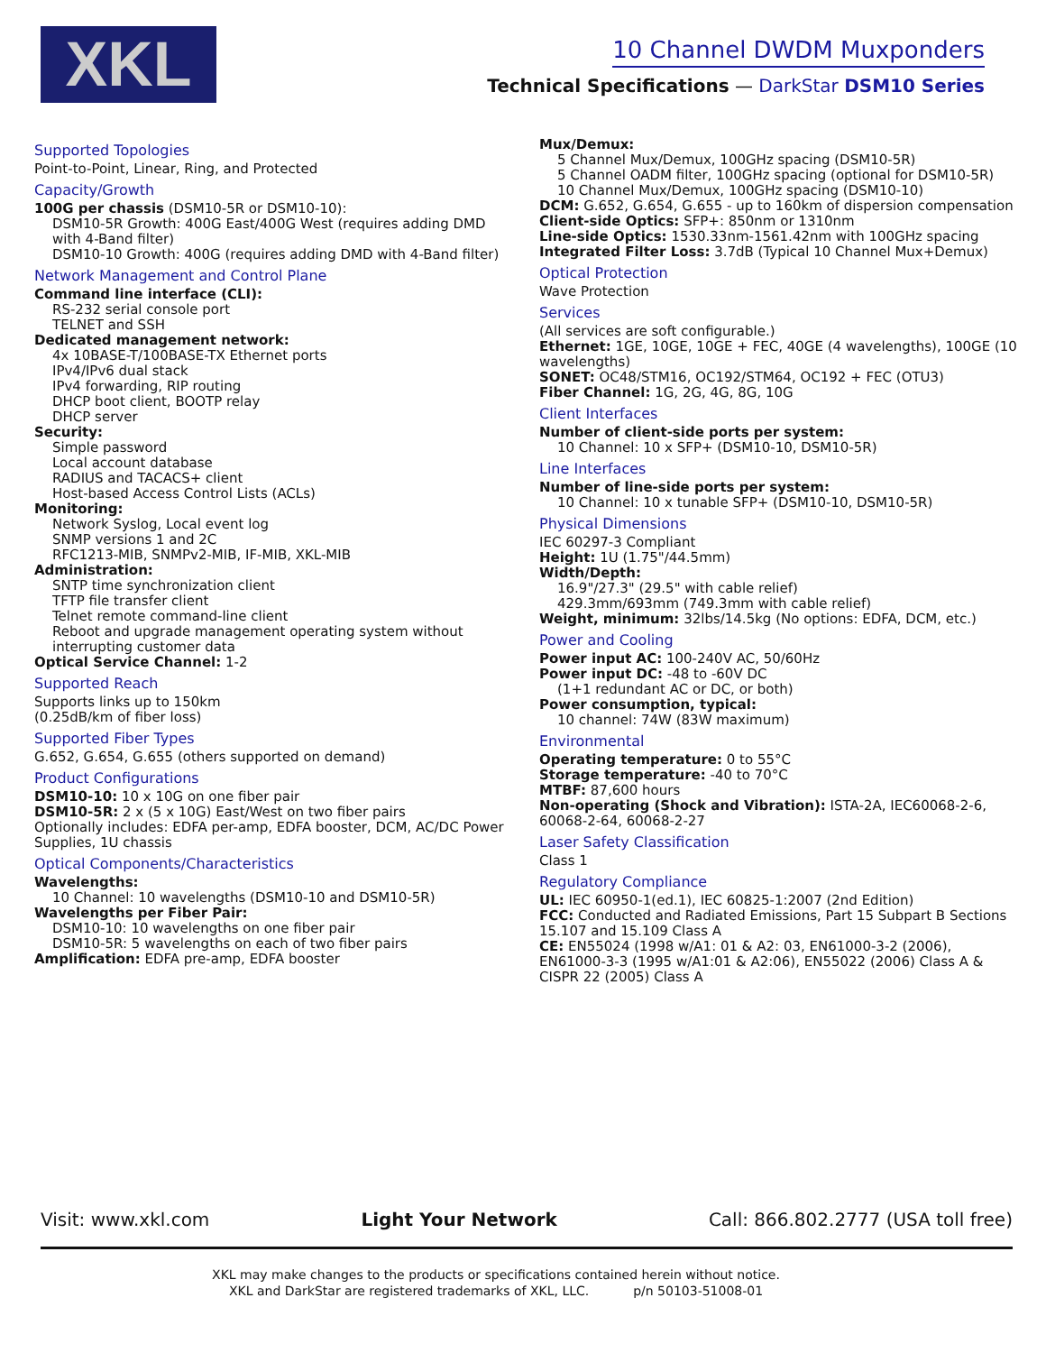XKL
10 Channel DWDM Muxponders
Technical Specifications — DarkStar DSM10 Series
Supported Topologies
Point-to-Point, Linear, Ring, and Protected
Capacity/Growth
100G per chassis (DSM10-5R or DSM10-10):
DSM10-5R Growth: 400G East/400G West (requires adding DMD with 4-Band filter)
DSM10-10 Growth: 400G (requires adding DMD with 4-Band filter)
Network Management and Control Plane
Command line interface (CLI):
RS-232 serial console port
TELNET and SSH
Dedicated management network:
4x 10BASE-T/100BASE-TX Ethernet ports
IPv4/IPv6 dual stack
IPv4 forwarding, RIP routing
DHCP boot client, BOOTP relay
DHCP server
Security:
Simple password
Local account database
RADIUS and TACACS+ client
Host-based Access Control Lists (ACLs)
Monitoring:
Network Syslog, Local event log
SNMP versions 1 and 2C
RFC1213-MIB, SNMPv2-MIB, IF-MIB, XKL-MIB
Administration:
SNTP time synchronization client
TFTP file transfer client
Telnet remote command-line client
Reboot and upgrade management operating system without interrupting customer data
Optical Service Channel: 1-2
Supported Reach
Supports links up to 150km
(0.25dB/km of fiber loss)
Supported Fiber Types
G.652, G.654, G.655 (others supported on demand)
Product Configurations
DSM10-10: 10 x 10G on one fiber pair
DSM10-5R: 2 x (5 x 10G) East/West on two fiber pairs
Optionally includes: EDFA per-amp, EDFA booster, DCM, AC/DC Power Supplies, 1U chassis
Optical Components/Characteristics
Wavelengths:
10 Channel: 10 wavelengths (DSM10-10 and DSM10-5R)
Wavelengths per Fiber Pair:
DSM10-10: 10 wavelengths on one fiber pair
DSM10-5R: 5 wavelengths on each of two fiber pairs
Amplification: EDFA pre-amp, EDFA booster
Mux/Demux:
5 Channel Mux/Demux, 100GHz spacing (DSM10-5R)
5 Channel OADM filter, 100GHz spacing (optional for DSM10-5R)
10 Channel Mux/Demux, 100GHz spacing (DSM10-10)
DCM: G.652, G.654, G.655 - up to 160km of dispersion compensation
Client-side Optics: SFP+: 850nm or 1310nm
Line-side Optics: 1530.33nm-1561.42nm with 100GHz spacing
Integrated Filter Loss: 3.7dB (Typical 10 Channel Mux+Demux)
Optical Protection
Wave Protection
Services
(All services are soft configurable.)
Ethernet: 1GE, 10GE, 10GE + FEC, 40GE (4 wavelengths), 100GE (10 wavelengths)
SONET: OC48/STM16, OC192/STM64, OC192 + FEC (OTU3)
Fiber Channel: 1G, 2G, 4G, 8G, 10G
Client Interfaces
Number of client-side ports per system:
10 Channel: 10 x SFP+ (DSM10-10, DSM10-5R)
Line Interfaces
Number of line-side ports per system:
10 Channel: 10 x tunable SFP+ (DSM10-10, DSM10-5R)
Physical Dimensions
IEC 60297-3 Compliant
Height: 1U (1.75"/44.5mm)
Width/Depth:
16.9"/27.3" (29.5" with cable relief)
429.3mm/693mm (749.3mm with cable relief)
Weight, minimum: 32lbs/14.5kg (No options: EDFA, DCM, etc.)
Power and Cooling
Power input AC: 100-240V AC, 50/60Hz
Power input DC: -48 to -60V DC
(1+1 redundant AC or DC, or both)
Power consumption, typical:
10 channel: 74W (83W maximum)
Environmental
Operating temperature: 0 to 55°C
Storage temperature: -40 to 70°C
MTBF: 87,600 hours
Non-operating (Shock and Vibration): ISTA-2A, IEC60068-2-6, 60068-2-64, 60068-2-27
Laser Safety Classification
Class 1
Regulatory Compliance
UL: IEC 60950-1(ed.1), IEC 60825-1:2007 (2nd Edition)
FCC: Conducted and Radiated Emissions, Part 15 Subpart B Sections 15.107 and 15.109 Class A
CE: EN55024 (1998 w/A1: 01 & A2: 03, EN61000-3-2 (2006), EN61000-3-3 (1995 w/A1:01 & A2:06), EN55022 (2006) Class A & CISPR 22 (2005) Class A
Visit: www.xkl.com Light Your Network Call: 866.802.2777 (USA toll free)
XKL may make changes to the products or specifications contained herein without notice.
XKL and DarkStar are registered trademarks of XKL, LLC. p/n 50103-51008-01